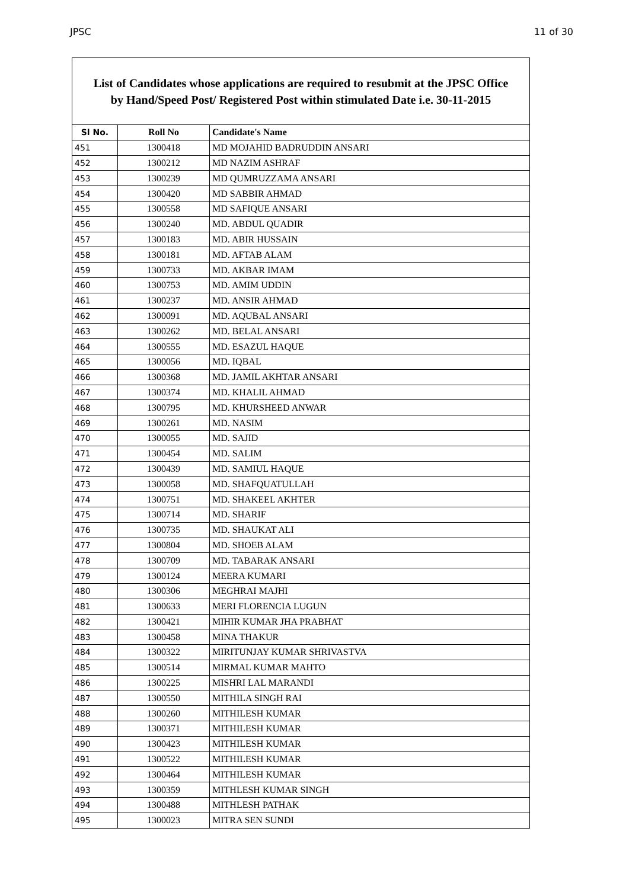JPSC 11 of 30
List of Candidates whose applications are required to resubmit at the JPSC Office
by Hand/Speed Post/ Registered Post within stimulated Date i.e. 30-11-2015
| Sl No. | Roll No | Candidate's Name |
| --- | --- | --- |
| 451 | 1300418 | MD MOJAHID BADRUDDIN ANSARI |
| 452 | 1300212 | MD NAZIM ASHRAF |
| 453 | 1300239 | MD QUMRUZZAMA ANSARI |
| 454 | 1300420 | MD SABBIR AHMAD |
| 455 | 1300558 | MD SAFIQUE ANSARI |
| 456 | 1300240 | MD. ABDUL QUADIR |
| 457 | 1300183 | MD. ABIR HUSSAIN |
| 458 | 1300181 | MD. AFTAB ALAM |
| 459 | 1300733 | MD. AKBAR IMAM |
| 460 | 1300753 | MD. AMIM UDDIN |
| 461 | 1300237 | MD. ANSIR AHMAD |
| 462 | 1300091 | MD. AQUBAL ANSARI |
| 463 | 1300262 | MD. BELAL ANSARI |
| 464 | 1300555 | MD. ESAZUL HAQUE |
| 465 | 1300056 | MD. IQBAL |
| 466 | 1300368 | MD. JAMIL AKHTAR ANSARI |
| 467 | 1300374 | MD. KHALIL AHMAD |
| 468 | 1300795 | MD. KHURSHEED ANWAR |
| 469 | 1300261 | MD. NASIM |
| 470 | 1300055 | MD. SAJID |
| 471 | 1300454 | MD. SALIM |
| 472 | 1300439 | MD. SAMIUL HAQUE |
| 473 | 1300058 | MD. SHAFQUATULLAH |
| 474 | 1300751 | MD. SHAKEEL AKHTER |
| 475 | 1300714 | MD. SHARIF |
| 476 | 1300735 | MD. SHAUKAT ALI |
| 477 | 1300804 | MD. SHOEB ALAM |
| 478 | 1300709 | MD. TABARAK ANSARI |
| 479 | 1300124 | MEERA KUMARI |
| 480 | 1300306 | MEGHRAI MAJHI |
| 481 | 1300633 | MERI FLORENCIA LUGUN |
| 482 | 1300421 | MIHIR KUMAR JHA PRABHAT |
| 483 | 1300458 | MINA THAKUR |
| 484 | 1300322 | MIRITUNJAY KUMAR SHRIVASTVA |
| 485 | 1300514 | MIRMAL KUMAR MAHTO |
| 486 | 1300225 | MISHRI LAL MARANDI |
| 487 | 1300550 | MITHILA SINGH RAI |
| 488 | 1300260 | MITHILESH KUMAR |
| 489 | 1300371 | MITHILESH KUMAR |
| 490 | 1300423 | MITHILESH KUMAR |
| 491 | 1300522 | MITHILESH KUMAR |
| 492 | 1300464 | MITHILESH KUMAR |
| 493 | 1300359 | MITHLESH KUMAR SINGH |
| 494 | 1300488 | MITHLESH PATHAK |
| 495 | 1300023 | MITRA SEN SUNDI |